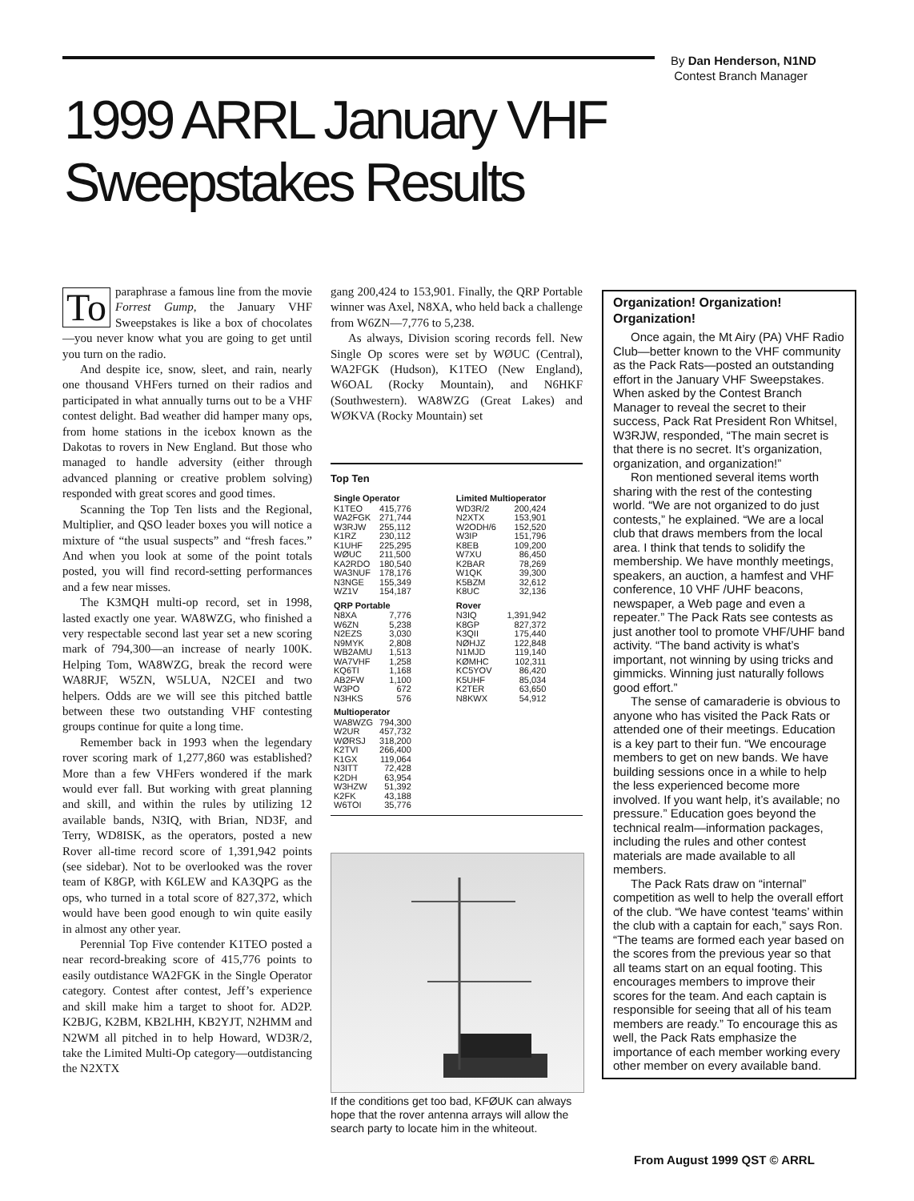By Dan Henderson, N1ND
Contest Branch Manager
1999 ARRL January VHF
Sweepstakes Results
To paraphrase a famous line from the movie Forrest Gump, the January VHF Sweepstakes is like a box of chocolates—you never know what you are going to get until you turn on the radio.
And despite ice, snow, sleet, and rain, nearly one thousand VHFers turned on their radios and participated in what annually turns out to be a VHF contest delight. Bad weather did hamper many ops, from home stations in the icebox known as the Dakotas to rovers in New England. But those who managed to handle adversity (either through advanced planning or creative problem solving) responded with great scores and good times.
Scanning the Top Ten lists and the Regional, Multiplier, and QSO leader boxes you will notice a mixture of “the usual suspects” and “fresh faces.” And when you look at some of the point totals posted, you will find record-setting performances and a few near misses.
The K3MQH multi-op record, set in 1998, lasted exactly one year. WA8WZG, who finished a very respectable second last year set a new scoring mark of 794,300—an increase of nearly 100K. Helping Tom, WA8WZG, break the record were WA8RJF, W5ZN, W5LUA, N2CEI and two helpers. Odds are we will see this pitched battle between these two outstanding VHF contesting groups continue for quite a long time.
Remember back in 1993 when the legendary rover scoring mark of 1,277,860 was established? More than a few VHFers wondered if the mark would ever fall. But working with great planning and skill, and within the rules by utilizing 12 available bands, N3IQ, with Brian, ND3F, and Terry, WD8ISK, as the operators, posted a new Rover all-time record score of 1,391,942 points (see sidebar). Not to be overlooked was the rover team of K8GP, with K6LEW and KA3QPG as the ops, who turned in a total score of 827,372, which would have been good enough to win quite easily in almost any other year.
Perennial Top Five contender K1TEO posted a near record-breaking score of 415,776 points to easily outdistance WA2FGK in the Single Operator category. Contest after contest, Jeff’s experience and skill make him a target to shoot for. AD2P. K2BJG, K2BM, KB2LHH, KB2YJT, N2HMM and N2WM all pitched in to help Howard, WD3R/2, take the Limited Multi-Op category—outdistancing the N2XTX
gang 200,424 to 153,901. Finally, the QRP Portable winner was Axel, N8XA, who held back a challenge from W6ZN—7,776 to 5,238.
As always, Division scoring records fell. New Single Op scores were set by WØUC (Central), WA2FGK (Hudson), K1TEO (New England), W6OAL (Rocky Mountain), and N6HKF (Southwestern). WA8WZG (Great Lakes) and WØKVA (Rocky Mountain) set
Top Ten
| Single Operator | | | Limited Multioperator | |
| --- | --- | --- | --- | --- |
| K1TEO | 415,776 | | WD3R/2 | 200,424 |
| WA2FGK | 271,744 | | N2XTX | 153,901 |
| W3RJW | 255,112 | | W2ODH/6 | 152,520 |
| K1RZ | 230,112 | | W3IP | 151,796 |
| K1UHF | 225,295 | | K8EB | 109,200 |
| WØUC | 211,500 | | W7XU | 86,450 |
| KA2RDO | 180,540 | | K2BAR | 78,269 |
| WA3NUF | 178,176 | | W1QK | 39,300 |
| N3NGE | 155,349 | | K5BZM | 32,612 |
| WZ1V | 154,187 | | K8UC | 32,136 |
| QRP Portable | | | Rover | |
| N8XA | 7,776 | | N3IQ | 1,391,942 |
| W6ZN | 5,238 | | K8GP | 827,372 |
| N2EZS | 3,030 | | K3QII | 175,440 |
| N9MYK | 2,808 | | NØHJZ | 122,848 |
| WB2AMU | 1,513 | | N1MJD | 119,140 |
| WA7VHF | 1,258 | | KØMHC | 102,311 |
| KQ6TI | 1,168 | | KC5YOV | 86,420 |
| AB2FW | 1,100 | | K5UHF | 85,034 |
| W3PO | 672 | | K2TER | 63,650 |
| N3HKS | 576 | | N8KWX | 54,912 |
| Multioperator | | | | |
| WA8WZG | 794,300 | | | |
| W2UR | 457,732 | | | |
| WØRSJ | 318,200 | | | |
| K2TVI | 266,400 | | | |
| K1GX | 119,064 | | | |
| N3ITT | 72,428 | | | |
| K2DH | 63,954 | | | |
| W3HZW | 51,392 | | | |
| K2FK | 43,188 | | | |
| W6TOI | 35,776 | | | |
If the conditions get too bad, KFØUK can always hope that the rover antenna arrays will allow the search party to locate him in the whiteout.
Organization! Organization! Organization!
Once again, the Mt Airy (PA) VHF Radio Club—better known to the VHF community as the Pack Rats—posted an outstanding effort in the January VHF Sweepstakes. When asked by the Contest Branch Manager to reveal the secret to their success, Pack Rat President Ron Whitsel, W3RJW, responded, “The main secret is that there is no secret. It’s organization, organization, and organization!”
Ron mentioned several items worth sharing with the rest of the contesting world. “We are not organized to do just contests,” he explained. “We are a local club that draws members from the local area. I think that tends to solidify the membership. We have monthly meetings, speakers, an auction, a hamfest and VHF conference, 10 VHF /UHF beacons, newspaper, a Web page and even a repeater.” The Pack Rats see contests as just another tool to promote VHF/UHF band activity. “The band activity is what’s important, not winning by using tricks and gimmicks. Winning just naturally follows good effort.”
The sense of camaraderie is obvious to anyone who has visited the Pack Rats or attended one of their meetings. Education is a key part to their fun. “We encourage members to get on new bands. We have building sessions once in a while to help the less experienced become more involved. If you want help, it’s available; no pressure.” Education goes beyond the technical realm—information packages, including the rules and other contest materials are made available to all members.
The Pack Rats draw on “internal” competition as well to help the overall effort of the club. “We have contest ‘teams’ within the club with a captain for each,” says Ron. “The teams are formed each year based on the scores from the previous year so that all teams start on an equal footing. This encourages members to improve their scores for the team. And each captain is responsible for seeing that all of his team members are ready.” To encourage this as well, the Pack Rats emphasize the importance of each member working every other member on every available band.
From August 1999 QST © ARRL